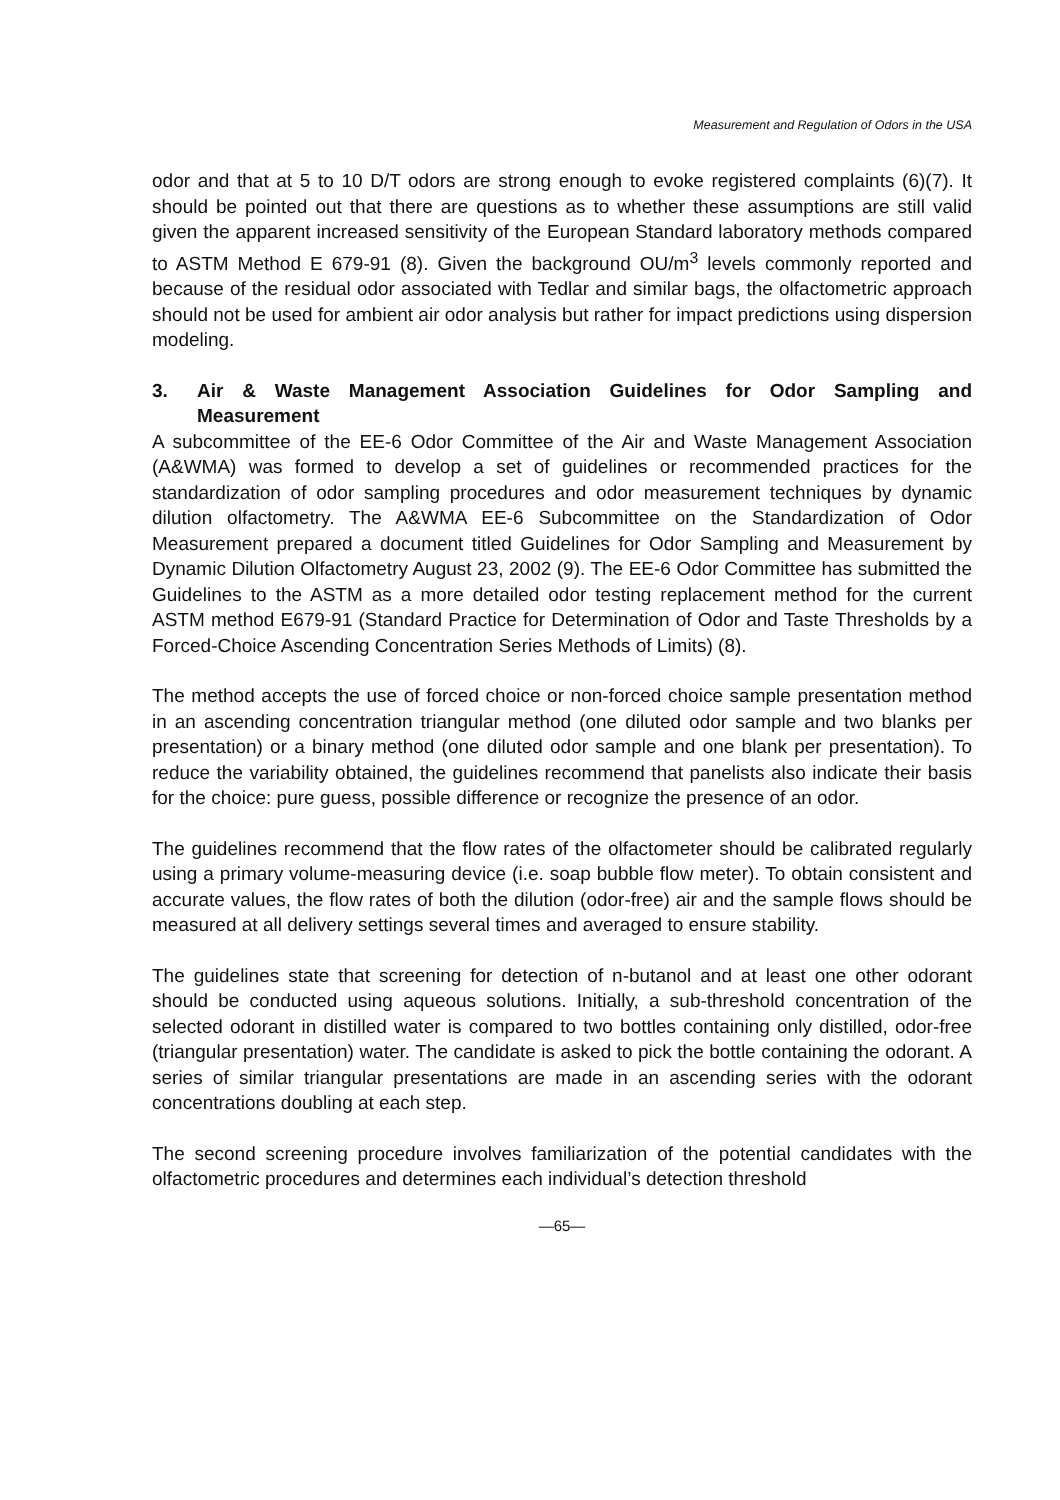Measurement and Regulation of Odors in the USA
odor and that at 5 to 10 D/T odors are strong enough to evoke registered complaints (6)(7). It should be pointed out that there are questions as to whether these assumptions are still valid given the apparent increased sensitivity of the European Standard laboratory methods compared to ASTM Method E 679-91 (8). Given the background OU/m<sup>3</sup> levels commonly reported and because of the residual odor associated with Tedlar and similar bags, the olfactometric approach should not be used for ambient air odor analysis but rather for impact predictions using dispersion modeling.
3. Air & Waste Management Association Guidelines for Odor Sampling and Measurement
A subcommittee of the EE-6 Odor Committee of the Air and Waste Management Association (A&WMA) was formed to develop a set of guidelines or recommended practices for the standardization of odor sampling procedures and odor measurement techniques by dynamic dilution olfactometry. The A&WMA EE-6 Subcommittee on the Standardization of Odor Measurement prepared a document titled Guidelines for Odor Sampling and Measurement by Dynamic Dilution Olfactometry August 23, 2002 (9). The EE-6 Odor Committee has submitted the Guidelines to the ASTM as a more detailed odor testing replacement method for the current ASTM method E679-91 (Standard Practice for Determination of Odor and Taste Thresholds by a Forced-Choice Ascending Concentration Series Methods of Limits) (8).
The method accepts the use of forced choice or non-forced choice sample presentation method in an ascending concentration triangular method (one diluted odor sample and two blanks per presentation) or a binary method (one diluted odor sample and one blank per presentation). To reduce the variability obtained, the guidelines recommend that panelists also indicate their basis for the choice: pure guess, possible difference or recognize the presence of an odor.
The guidelines recommend that the flow rates of the olfactometer should be calibrated regularly using a primary volume-measuring device (i.e. soap bubble flow meter). To obtain consistent and accurate values, the flow rates of both the dilution (odor-free) air and the sample flows should be measured at all delivery settings several times and averaged to ensure stability.
The guidelines state that screening for detection of n-butanol and at least one other odorant should be conducted using aqueous solutions. Initially, a sub-threshold concentration of the selected odorant in distilled water is compared to two bottles containing only distilled, odor-free (triangular presentation) water. The candidate is asked to pick the bottle containing the odorant. A series of similar triangular presentations are made in an ascending series with the odorant concentrations doubling at each step.
The second screening procedure involves familiarization of the potential candidates with the olfactometric procedures and determines each individual’s detection threshold
—65—